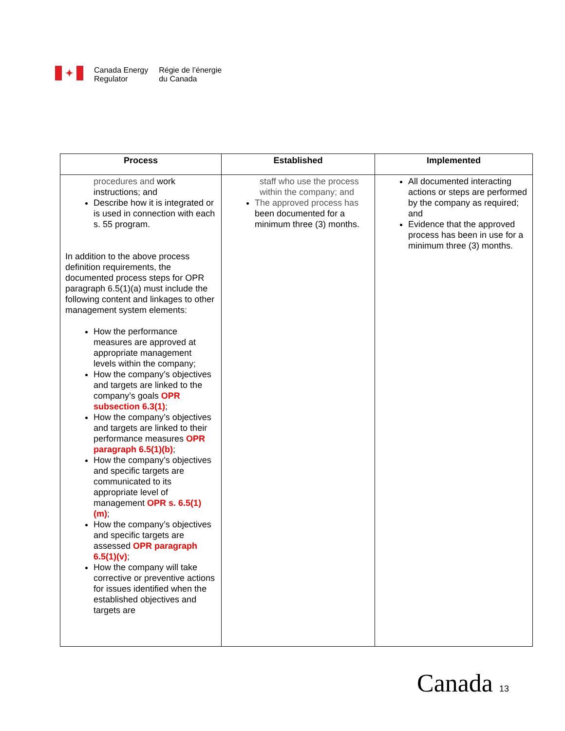✦
Canada Energy
Regulator
Régie de l’énergie
du Canada
| Process | Established | Implemented |
| --- | --- | --- |
| procedures and work instructions; and Describe how it is integrated or is used in connection with each s. 55 program. In addition to the above process definition requirements, the documented process steps for OPR paragraph 6.5(1)(a) must include the following content and linkages to other management system elements: How the performance measures are approved at appropriate management levels within the company; How the company’s objectives and targets are linked to the company’s goals OPR subsection 6.3(1) ; How the company’s objectives and targets are linked to their performance measures OPR paragraph 6.5(1)(b) ; How the company’s objectives and specific targets are communicated to its appropriate level of management OPR s. 6.5(1)(m) ; How the company’s objectives and specific targets are assessed OPR paragraph 6.5(1)(v) ; How the company will take corrective or preventive actions for issues identified when the established objectives and targets are | staff who use the process within the company; and The approved process has been documented for a minimum three (3) months. | All documented interacting actions or steps are performed by the company as required; and Evidence that the approved process has been in use for a minimum three (3) months. |
Canada 13